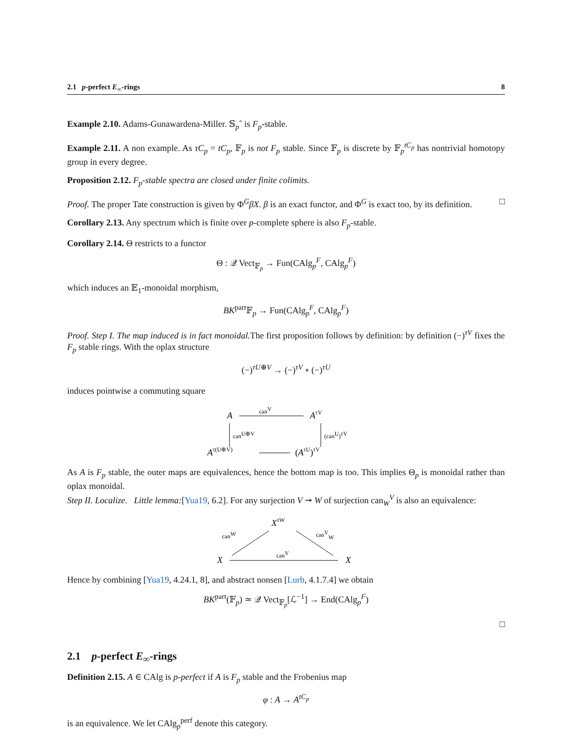2.1 p-perfect E<sub>∞</sub>-rings 8
Example 2.10. Adams-Gunawardena-Miller. 𝕊<sub>p</sub>ˆ is F<sub>p</sub>-stable.
Example 2.11. A non example. As τC<sub>p</sub> = tC<sub>p</sub>, 𝔽<sub>p</sub> is not F<sub>p</sub> stable. Since 𝔽<sub>p</sub> is discrete by 𝔽<sub>p</sub><sup>tC<sub>p</sub></sup> has nontrivial homotopy group in every degree.
Proposition 2.12. F<sub>p</sub>-stable spectra are closed under finite colimits.
Proof. The proper Tate construction is given by Φ<sup>G</sup>βX. β is an exact functor, and Φ<sup>G</sup> is exact too, by its definition. □
Corollary 2.13. Any spectrum which is finite over p-complete sphere is also F<sub>p</sub>-stable.
Corollary 2.14. Θ restricts to a functor
Θ : 𝒬 Vect<sub>𝔽<sub>p</sub></sub> → Fun(CAlg<sub>p</sub><sup>F</sup>, CAlg<sub>p</sub><sup>F</sup>)
which induces an 𝔼<sub>1</sub>-monoidal morphism,
BK<sup>part</sup>𝔽<sub>p</sub> → Fun(CAlg<sub>p</sub><sup>F</sup>, CAlg<sub>p</sub><sup>F</sup>)
Proof. Step I. The map induced is in fact monoidal. The first proposition follows by definition: by definition (−)<sup>τV</sup> fixes the F<sub>p</sub> stable rings. With the oplax structure
(−)<sup>τU⊕V</sup> → (−)<sup>τV</sup> ∘ (−)<sup>τU</sup>
induces pointwise a commuting square
A
AτV
canV
canU⊕V
(canU)τV
Aτ(U⊕V)
(AτU)τV
As A is F<sub>p</sub> stable, the outer maps are equivalences, hence the bottom map is too. This implies Θ<sub>p</sub> is monoidal rather than oplax monoidal.
Step II. Localize. Little lemma:[Yua19, 6.2]. For any surjection V ↠ W of surjection can<sub>W</sub><sup>V</sup> is also an equivalence:
XτW
canW
canVW
X
X
canV
Hence by combining [Yua19, 4.24.1, 8], and abstract nonsen [Lurb, 4.1.7.4] we obtain
BK<sup>part</sup>(𝔽<sub>p</sub>) ≃ 𝒬 Vect<sub>𝔽<sub>p</sub></sub>[ℒ<sup>−1</sup>] → End(CAlg<sub>p</sub><sup>F</sup>)
□
2.1 p-perfect E<sub>∞</sub>-rings
Definition 2.15. A ∈ CAlg is p-perfect if A is F<sub>p</sub> stable and the Frobenius map
φ : A → A<sup>tC<sub>p</sub></sup>
is an equivalence. We let CAlg<sub>p</sub><sup>perf</sup> denote this category.